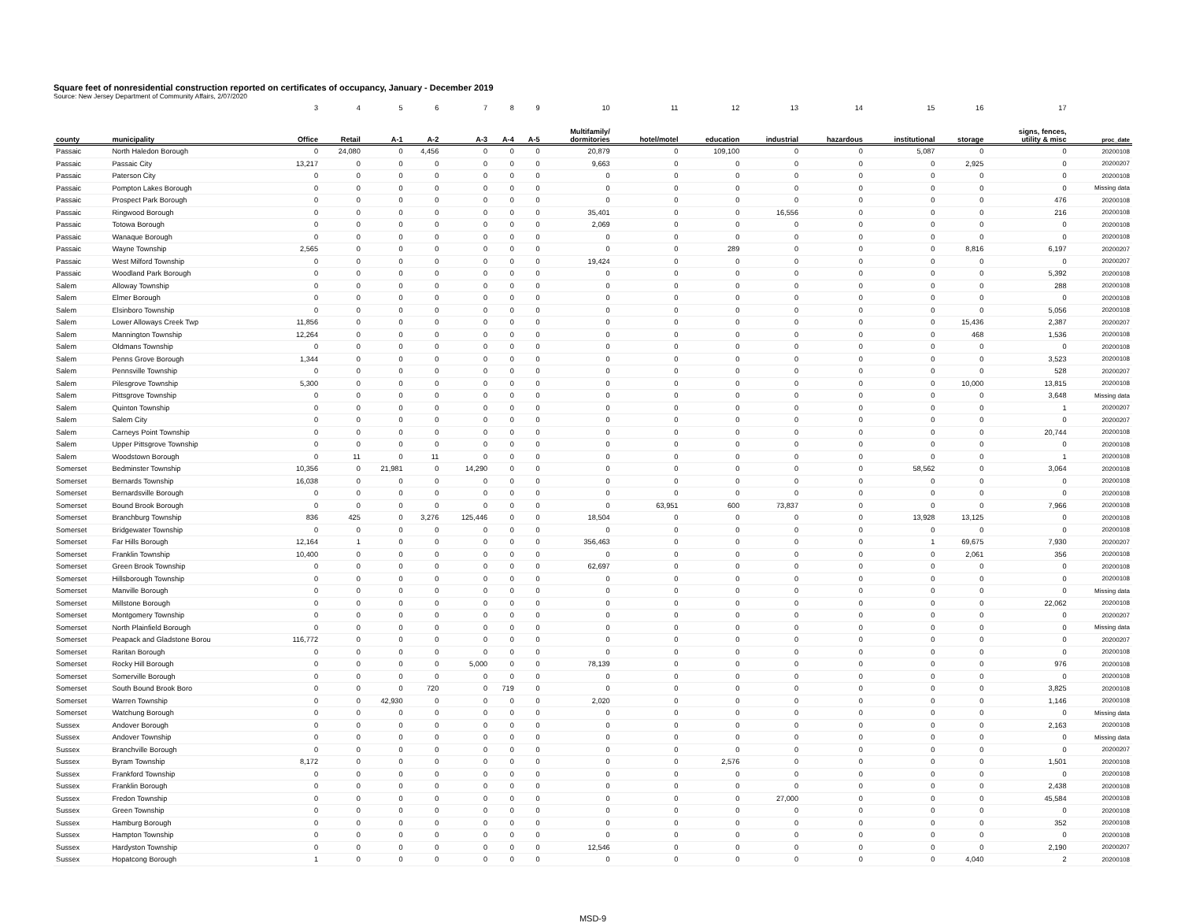Square feet of nonresidential construction reported on certificates of occupancy, January - December 2019
Source: New Jersey Department of Community Affairs, 2/07/2020
| | | 3 | 4 | 5 | 6 | 7 | 8 | 9 | 10 | 11 | 12 | 13 | 14 | 15 | 16 | 17 | |
| --- | --- | --- | --- | --- | --- | --- | --- | --- | --- | --- | --- | --- | --- | --- | --- | --- | --- |
| county | municipality | Office | Retail | A-1 | A-2 | A-3 | A-4 | A-5 | Multifamily/ dormitories | hotel/motel | education | industrial | hazardous | institutional | storage | signs, fences, utility & misc | proc_date |
| Passaic | North Haledon Borough | 0 | 24,080 | 0 | 4,456 | 0 | 0 | 0 | 20,879 | 0 | 109,100 | 0 | 0 | 5,087 | 0 | 0 | 20200108 |
| Passaic | Passaic City | 13,217 | 0 | 0 | 0 | 0 | 0 | 0 | 9,663 | 0 | 0 | 0 | 0 | 0 | 2,925 | 0 | 20200207 |
| Passaic | Paterson City | 0 | 0 | 0 | 0 | 0 | 0 | 0 | 0 | 0 | 0 | 0 | 0 | 0 | 0 | 0 | 20200108 |
| Passaic | Pompton Lakes Borough | 0 | 0 | 0 | 0 | 0 | 0 | 0 | 0 | 0 | 0 | 0 | 0 | 0 | 0 | 0 | Missing data |
| Passaic | Prospect Park Borough | 0 | 0 | 0 | 0 | 0 | 0 | 0 | 0 | 0 | 0 | 0 | 0 | 0 | 0 | 476 | 20200108 |
| Passaic | Ringwood Borough | 0 | 0 | 0 | 0 | 0 | 0 | 0 | 35,401 | 0 | 0 | 16,556 | 0 | 0 | 0 | 216 | 20200108 |
| Passaic | Totowa Borough | 0 | 0 | 0 | 0 | 0 | 0 | 0 | 2,069 | 0 | 0 | 0 | 0 | 0 | 0 | 0 | 20200108 |
| Passaic | Wanaque Borough | 0 | 0 | 0 | 0 | 0 | 0 | 0 | 0 | 0 | 0 | 0 | 0 | 0 | 0 | 0 | 20200108 |
| Passaic | Wayne Township | 2,565 | 0 | 0 | 0 | 0 | 0 | 0 | 0 | 0 | 289 | 0 | 0 | 0 | 8,816 | 6,197 | 20200207 |
| Passaic | West Milford Township | 0 | 0 | 0 | 0 | 0 | 0 | 0 | 19,424 | 0 | 0 | 0 | 0 | 0 | 0 | 0 | 20200207 |
| Passaic | Woodland Park Borough | 0 | 0 | 0 | 0 | 0 | 0 | 0 | 0 | 0 | 0 | 0 | 0 | 0 | 0 | 5,392 | 20200108 |
| Salem | Alloway Township | 0 | 0 | 0 | 0 | 0 | 0 | 0 | 0 | 0 | 0 | 0 | 0 | 0 | 0 | 288 | 20200108 |
| Salem | Elmer Borough | 0 | 0 | 0 | 0 | 0 | 0 | 0 | 0 | 0 | 0 | 0 | 0 | 0 | 0 | 0 | 20200108 |
| Salem | Elsinboro Township | 0 | 0 | 0 | 0 | 0 | 0 | 0 | 0 | 0 | 0 | 0 | 0 | 0 | 0 | 5,056 | 20200108 |
| Salem | Lower Alloways Creek Twp | 11,856 | 0 | 0 | 0 | 0 | 0 | 0 | 0 | 0 | 0 | 0 | 0 | 0 | 15,436 | 2,387 | 20200207 |
| Salem | Mannington Township | 12,264 | 0 | 0 | 0 | 0 | 0 | 0 | 0 | 0 | 0 | 0 | 0 | 0 | 468 | 1,536 | 20200108 |
| Salem | Oldmans Township | 0 | 0 | 0 | 0 | 0 | 0 | 0 | 0 | 0 | 0 | 0 | 0 | 0 | 0 | 0 | 20200108 |
| Salem | Penns Grove Borough | 1,344 | 0 | 0 | 0 | 0 | 0 | 0 | 0 | 0 | 0 | 0 | 0 | 0 | 0 | 3,523 | 20200108 |
| Salem | Pennsville Township | 0 | 0 | 0 | 0 | 0 | 0 | 0 | 0 | 0 | 0 | 0 | 0 | 0 | 0 | 528 | 20200207 |
| Salem | Pilesgrove Township | 5,300 | 0 | 0 | 0 | 0 | 0 | 0 | 0 | 0 | 0 | 0 | 0 | 0 | 10,000 | 13,815 | 20200108 |
| Salem | Pittsgrove Township | 0 | 0 | 0 | 0 | 0 | 0 | 0 | 0 | 0 | 0 | 0 | 0 | 0 | 0 | 3,648 | Missing data |
| Salem | Quinton Township | 0 | 0 | 0 | 0 | 0 | 0 | 0 | 0 | 0 | 0 | 0 | 0 | 0 | 0 | 1 | 20200207 |
| Salem | Salem City | 0 | 0 | 0 | 0 | 0 | 0 | 0 | 0 | 0 | 0 | 0 | 0 | 0 | 0 | 0 | 20200207 |
| Salem | Carneys Point Township | 0 | 0 | 0 | 0 | 0 | 0 | 0 | 0 | 0 | 0 | 0 | 0 | 0 | 0 | 20,744 | 20200108 |
| Salem | Upper Pittsgrove Township | 0 | 0 | 0 | 0 | 0 | 0 | 0 | 0 | 0 | 0 | 0 | 0 | 0 | 0 | 0 | 20200108 |
| Salem | Woodstown Borough | 0 | 11 | 0 | 11 | 0 | 0 | 0 | 0 | 0 | 0 | 0 | 0 | 0 | 0 | 1 | 20200108 |
| Somerset | Bedminster Township | 10,356 | 0 | 21,981 | 0 | 14,290 | 0 | 0 | 0 | 0 | 0 | 0 | 0 | 58,562 | 0 | 3,064 | 20200108 |
| Somerset | Bernards Township | 16,038 | 0 | 0 | 0 | 0 | 0 | 0 | 0 | 0 | 0 | 0 | 0 | 0 | 0 | 0 | 20200108 |
| Somerset | Bernardsville Borough | 0 | 0 | 0 | 0 | 0 | 0 | 0 | 0 | 0 | 0 | 0 | 0 | 0 | 0 | 0 | 20200108 |
| Somerset | Bound Brook Borough | 0 | 0 | 0 | 0 | 0 | 0 | 0 | 0 | 63,951 | 600 | 73,837 | 0 | 0 | 0 | 7,966 | 20200108 |
| Somerset | Branchburg Township | 836 | 425 | 0 | 3,276 | 125,446 | 0 | 0 | 18,504 | 0 | 0 | 0 | 0 | 13,928 | 13,125 | 0 | 20200108 |
| Somerset | Bridgewater Township | 0 | 0 | 0 | 0 | 0 | 0 | 0 | 0 | 0 | 0 | 0 | 0 | 0 | 0 | 0 | 20200108 |
| Somerset | Far Hills Borough | 12,164 | 1 | 0 | 0 | 0 | 0 | 0 | 356,463 | 0 | 0 | 0 | 0 | 1 | 69,675 | 7,930 | 20200207 |
| Somerset | Franklin Township | 10,400 | 0 | 0 | 0 | 0 | 0 | 0 | 0 | 0 | 0 | 0 | 0 | 0 | 2,061 | 356 | 20200108 |
| Somerset | Green Brook Township | 0 | 0 | 0 | 0 | 0 | 0 | 0 | 62,697 | 0 | 0 | 0 | 0 | 0 | 0 | 0 | 20200108 |
| Somerset | Hillsborough Township | 0 | 0 | 0 | 0 | 0 | 0 | 0 | 0 | 0 | 0 | 0 | 0 | 0 | 0 | 0 | 20200108 |
| Somerset | Manville Borough | 0 | 0 | 0 | 0 | 0 | 0 | 0 | 0 | 0 | 0 | 0 | 0 | 0 | 0 | 0 | Missing data |
| Somerset | Millstone Borough | 0 | 0 | 0 | 0 | 0 | 0 | 0 | 0 | 0 | 0 | 0 | 0 | 0 | 0 | 22,062 | 20200108 |
| Somerset | Montgomery Township | 0 | 0 | 0 | 0 | 0 | 0 | 0 | 0 | 0 | 0 | 0 | 0 | 0 | 0 | 0 | 20200207 |
| Somerset | North Plainfield Borough | 0 | 0 | 0 | 0 | 0 | 0 | 0 | 0 | 0 | 0 | 0 | 0 | 0 | 0 | 0 | Missing data |
| Somerset | Peapack and Gladstone Borou | 116,772 | 0 | 0 | 0 | 0 | 0 | 0 | 0 | 0 | 0 | 0 | 0 | 0 | 0 | 0 | 20200207 |
| Somerset | Raritan Borough | 0 | 0 | 0 | 0 | 0 | 0 | 0 | 0 | 0 | 0 | 0 | 0 | 0 | 0 | 0 | 20200108 |
| Somerset | Rocky Hill Borough | 0 | 0 | 0 | 0 | 5,000 | 0 | 0 | 78,139 | 0 | 0 | 0 | 0 | 0 | 0 | 976 | 20200108 |
| Somerset | Somerville Borough | 0 | 0 | 0 | 0 | 0 | 0 | 0 | 0 | 0 | 0 | 0 | 0 | 0 | 0 | 0 | 20200108 |
| Somerset | South Bound Brook Boro | 0 | 0 | 0 | 720 | 0 | 719 | 0 | 0 | 0 | 0 | 0 | 0 | 0 | 0 | 3,825 | 20200108 |
| Somerset | Warren Township | 0 | 0 | 42,930 | 0 | 0 | 0 | 0 | 2,020 | 0 | 0 | 0 | 0 | 0 | 0 | 1,146 | 20200108 |
| Somerset | Watchung Borough | 0 | 0 | 0 | 0 | 0 | 0 | 0 | 0 | 0 | 0 | 0 | 0 | 0 | 0 | 0 | Missing data |
| Sussex | Andover Borough | 0 | 0 | 0 | 0 | 0 | 0 | 0 | 0 | 0 | 0 | 0 | 0 | 0 | 0 | 2,163 | 20200108 |
| Sussex | Andover Township | 0 | 0 | 0 | 0 | 0 | 0 | 0 | 0 | 0 | 0 | 0 | 0 | 0 | 0 | 0 | Missing data |
| Sussex | Branchville Borough | 0 | 0 | 0 | 0 | 0 | 0 | 0 | 0 | 0 | 0 | 0 | 0 | 0 | 0 | 0 | 20200207 |
| Sussex | Byram Township | 8,172 | 0 | 0 | 0 | 0 | 0 | 0 | 0 | 0 | 2,576 | 0 | 0 | 0 | 0 | 1,501 | 20200108 |
| Sussex | Frankford Township | 0 | 0 | 0 | 0 | 0 | 0 | 0 | 0 | 0 | 0 | 0 | 0 | 0 | 0 | 0 | 20200108 |
| Sussex | Franklin Borough | 0 | 0 | 0 | 0 | 0 | 0 | 0 | 0 | 0 | 0 | 0 | 0 | 0 | 0 | 2,438 | 20200108 |
| Sussex | Fredon Township | 0 | 0 | 0 | 0 | 0 | 0 | 0 | 0 | 0 | 0 | 27,000 | 0 | 0 | 0 | 45,584 | 20200108 |
| Sussex | Green Township | 0 | 0 | 0 | 0 | 0 | 0 | 0 | 0 | 0 | 0 | 0 | 0 | 0 | 0 | 0 | 20200108 |
| Sussex | Hamburg Borough | 0 | 0 | 0 | 0 | 0 | 0 | 0 | 0 | 0 | 0 | 0 | 0 | 0 | 0 | 352 | 20200108 |
| Sussex | Hampton Township | 0 | 0 | 0 | 0 | 0 | 0 | 0 | 0 | 0 | 0 | 0 | 0 | 0 | 0 | 0 | 20200108 |
| Sussex | Hardyston Township | 0 | 0 | 0 | 0 | 0 | 0 | 0 | 12,546 | 0 | 0 | 0 | 0 | 0 | 0 | 2,190 | 20200207 |
| Sussex | Hopatcong Borough | 1 | 0 | 0 | 0 | 0 | 0 | 0 | 0 | 0 | 0 | 0 | 0 | 0 | 4,040 | 2 | 20200108 |
MSD-9